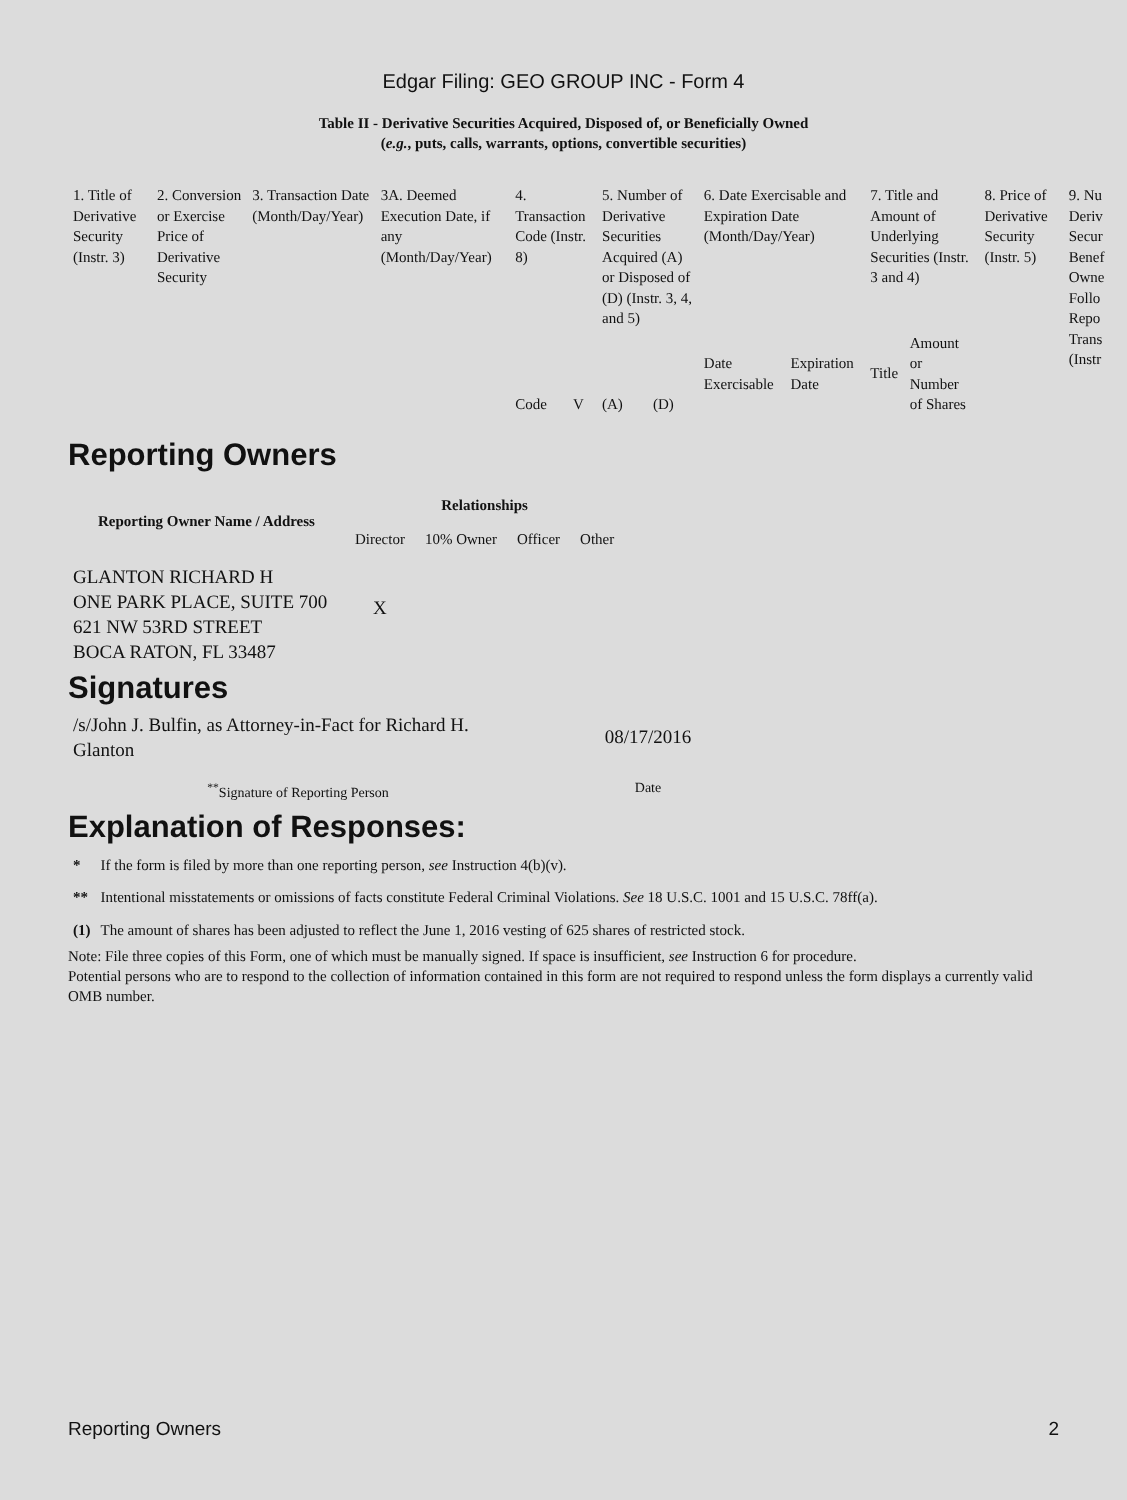Edgar Filing: GEO GROUP INC - Form 4
Table II - Derivative Securities Acquired, Disposed of, or Beneficially Owned
(e.g., puts, calls, warrants, options, convertible securities)
| 1. Title of Derivative Security (Instr. 3) | 2. Conversion or Exercise Price of Derivative Security | 3. Transaction Date (Month/Day/Year) | 3A. Deemed Execution Date, if any (Month/Day/Year) | 4. Transaction Code (Instr. 8) | | 5. Number of Derivative Securities Acquired (A) or Disposed of (D) (Instr. 3, 4, and 5) | | 6. Date Exercisable and Expiration Date (Month/Day/Year) | | 7. Title and Amount of Underlying Securities (Instr. 3 and 4) | | 8. Price of Derivative Security (Instr. 5) | 9. Nu Deriv Secur Benef Owne Follo Repo Trans (Instr |
| --- | --- | --- | --- | --- | --- | --- | --- | --- | --- | --- | --- | --- | --- |
| | | | | Code | V | (A) | (D) | Date Exercisable | Expiration Date | Title | Amount or Number of Shares | | |
Reporting Owners
| Reporting Owner Name / Address | Relationships | | | |
| --- | --- | --- | --- | --- |
| | Director | 10% Owner | Officer | Other |
| GLANTON RICHARD H ONE PARK PLACE, SUITE 700 621 NW 53RD STREET BOCA RATON, FL 33487 | X | | | |
Signatures
| /s/John J. Bulfin, as Attorney-in-Fact for Richard H. Glanton | 08/17/2016 |
| <sup>**</sup> Signature of Reporting Person | Date |
Explanation of Responses:
| * | If the form is filed by more than one reporting person, see Instruction 4(b)(v). |
| ** | Intentional misstatements or omissions of facts constitute Federal Criminal Violations. See 18 U.S.C. 1001 and 15 U.S.C. 78ff(a). |
| (1) | The amount of shares has been adjusted to reflect the June 1, 2016 vesting of 625 shares of restricted stock. |
Note: File three copies of this Form, one of which must be manually signed. If space is insufficient, see Instruction 6 for procedure.
Potential persons who are to respond to the collection of information contained in this form are not required to respond unless the form displays a currently valid OMB number.
Reporting Owners 2